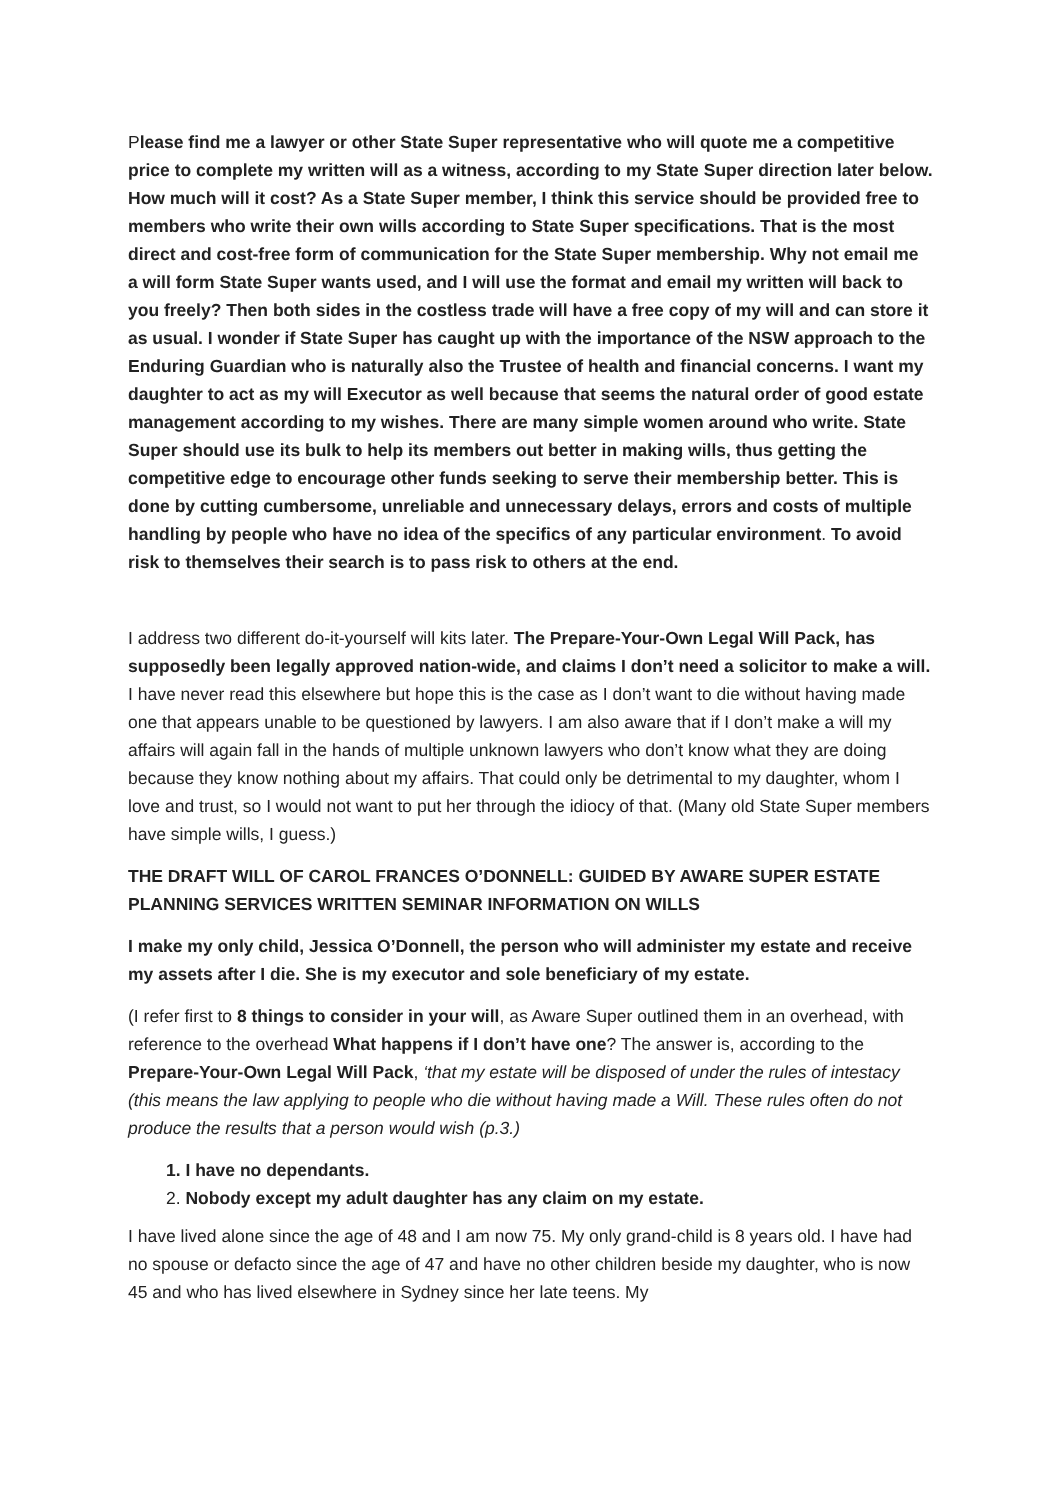Please find me a lawyer or other State Super representative who will quote me a competitive price to complete my written will as a witness, according to my State Super direction later below. How much will it cost? As a State Super member, I think this service should be provided free to members who write their own wills according to State Super specifications. That is the most direct and cost-free form of communication for the State Super membership. Why not email me a will form State Super wants used, and I will use the format and email my written will back to you freely? Then both sides in the costless trade will have a free copy of my will and can store it as usual. I wonder if State Super has caught up with the importance of the NSW approach to the Enduring Guardian who is naturally also the Trustee of health and financial concerns. I want my daughter to act as my will Executor as well because that seems the natural order of good estate management according to my wishes. There are many simple women around who write. State Super should use its bulk to help its members out better in making wills, thus getting the competitive edge to encourage other funds seeking to serve their membership better. This is done by cutting cumbersome, unreliable and unnecessary delays, errors and costs of multiple handling by people who have no idea of the specifics of any particular environment. To avoid risk to themselves their search is to pass risk to others at the end.
I address two different do-it-yourself will kits later. The Prepare-Your-Own Legal Will Pack, has supposedly been legally approved nation-wide, and claims I don’t need a solicitor to make a will. I have never read this elsewhere but hope this is the case as I don’t want to die without having made one that appears unable to be questioned by lawyers. I am also aware that if I don’t make a will my affairs will again fall in the hands of multiple unknown lawyers who don’t know what they are doing because they know nothing about my affairs. That could only be detrimental to my daughter, whom I love and trust, so I would not want to put her through the idiocy of that. (Many old State Super members have simple wills, I guess.)
THE DRAFT WILL OF CAROL FRANCES O’DONNELL: GUIDED BY AWARE SUPER ESTATE PLANNING SERVICES WRITTEN SEMINAR INFORMATION ON WILLS
I make my only child, Jessica O’Donnell, the person who will administer my estate and receive my assets after I die. She is my executor and sole beneficiary of my estate.
(I refer first to 8 things to consider in your will, as Aware Super outlined them in an overhead, with reference to the overhead What happens if I don’t have one? The answer is, according to the Prepare-Your-Own Legal Will Pack, ‘that my estate will be disposed of under the rules of intestacy (this means the law applying to people who die without having made a Will. These rules often do not produce the results that a person would wish (p.3.)
1. I have no dependants.
2. Nobody except my adult daughter has any claim on my estate.
I have lived alone since the age of 48 and I am now 75. My only grand-child is 8 years old. I have had no spouse or defacto since the age of 47 and have no other children beside my daughter, who is now 45 and who has lived elsewhere in Sydney since her late teens. My